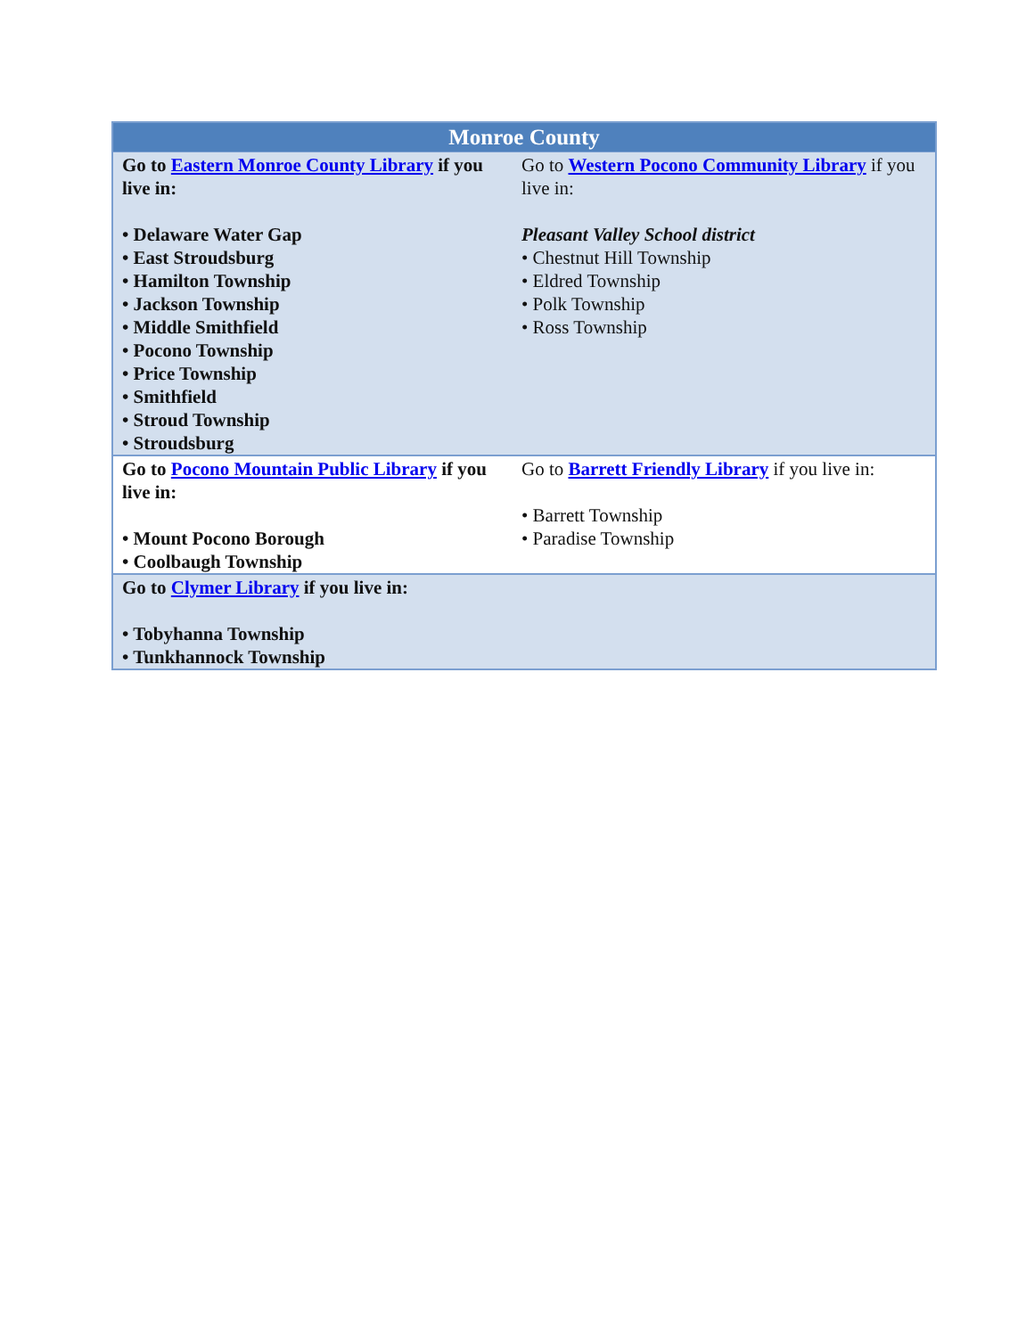| Monroe County | |
| --- | --- |
| Go to Eastern Monroe County Library if you live in: • Delaware Water Gap • East Stroudsburg • Hamilton Township • Jackson Township • Middle Smithfield • Pocono Township • Price Township • Smithfield • Stroud Township • Stroudsburg | Go to Western Pocono Community Library if you live in: Pleasant Valley School district • Chestnut Hill Township • Eldred Township • Polk Township • Ross Township |
| Go to Pocono Mountain Public Library if you live in: • Mount Pocono Borough • Coolbaugh Township | Go to Barrett Friendly Library if you live in: • Barrett Township • Paradise Township |
| Go to Clymer Library if you live in: • Tobyhanna Township • Tunkhannock Township | |